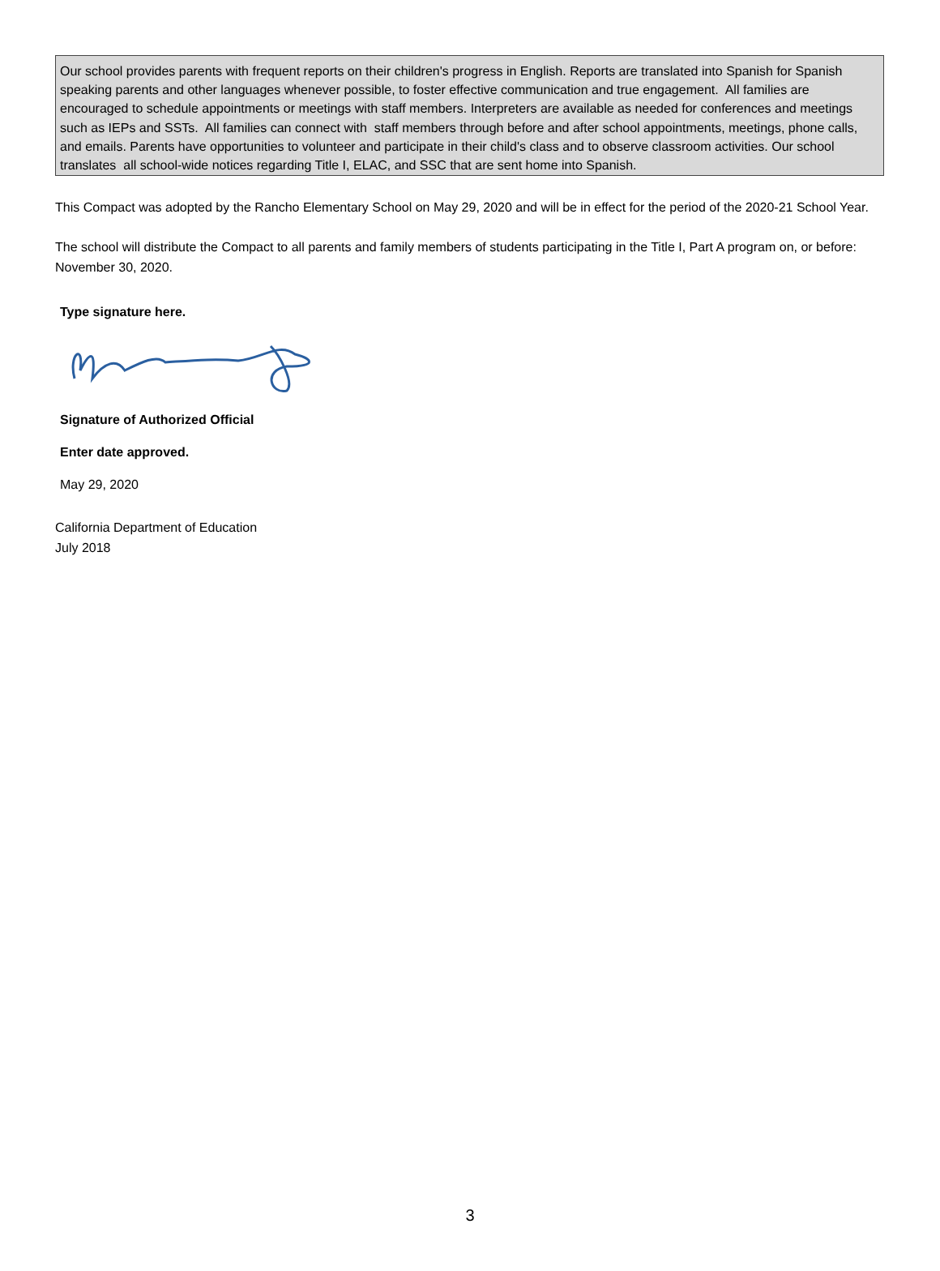Our school provides parents with frequent reports on their children's progress in English. Reports are translated into Spanish for Spanish speaking parents and other languages whenever possible, to foster effective communication and true engagement. All families are encouraged to schedule appointments or meetings with staff members. Interpreters are available as needed for conferences and meetings such as IEPs and SSTs. All families can connect with staff members through before and after school appointments, meetings, phone calls, and emails. Parents have opportunities to volunteer and participate in their child's class and to observe classroom activities. Our school translates all school-wide notices regarding Title I, ELAC, and SSC that are sent home into Spanish.
This Compact was adopted by the Rancho Elementary School on May 29, 2020 and will be in effect for the period of the 2020-21 School Year.
The school will distribute the Compact to all parents and family members of students participating in the Title I, Part A program on, or before: November 30, 2020.
Type signature here.
Signature of Authorized Official
Enter date approved.
May 29, 2020
California Department of Education
July 2018
3